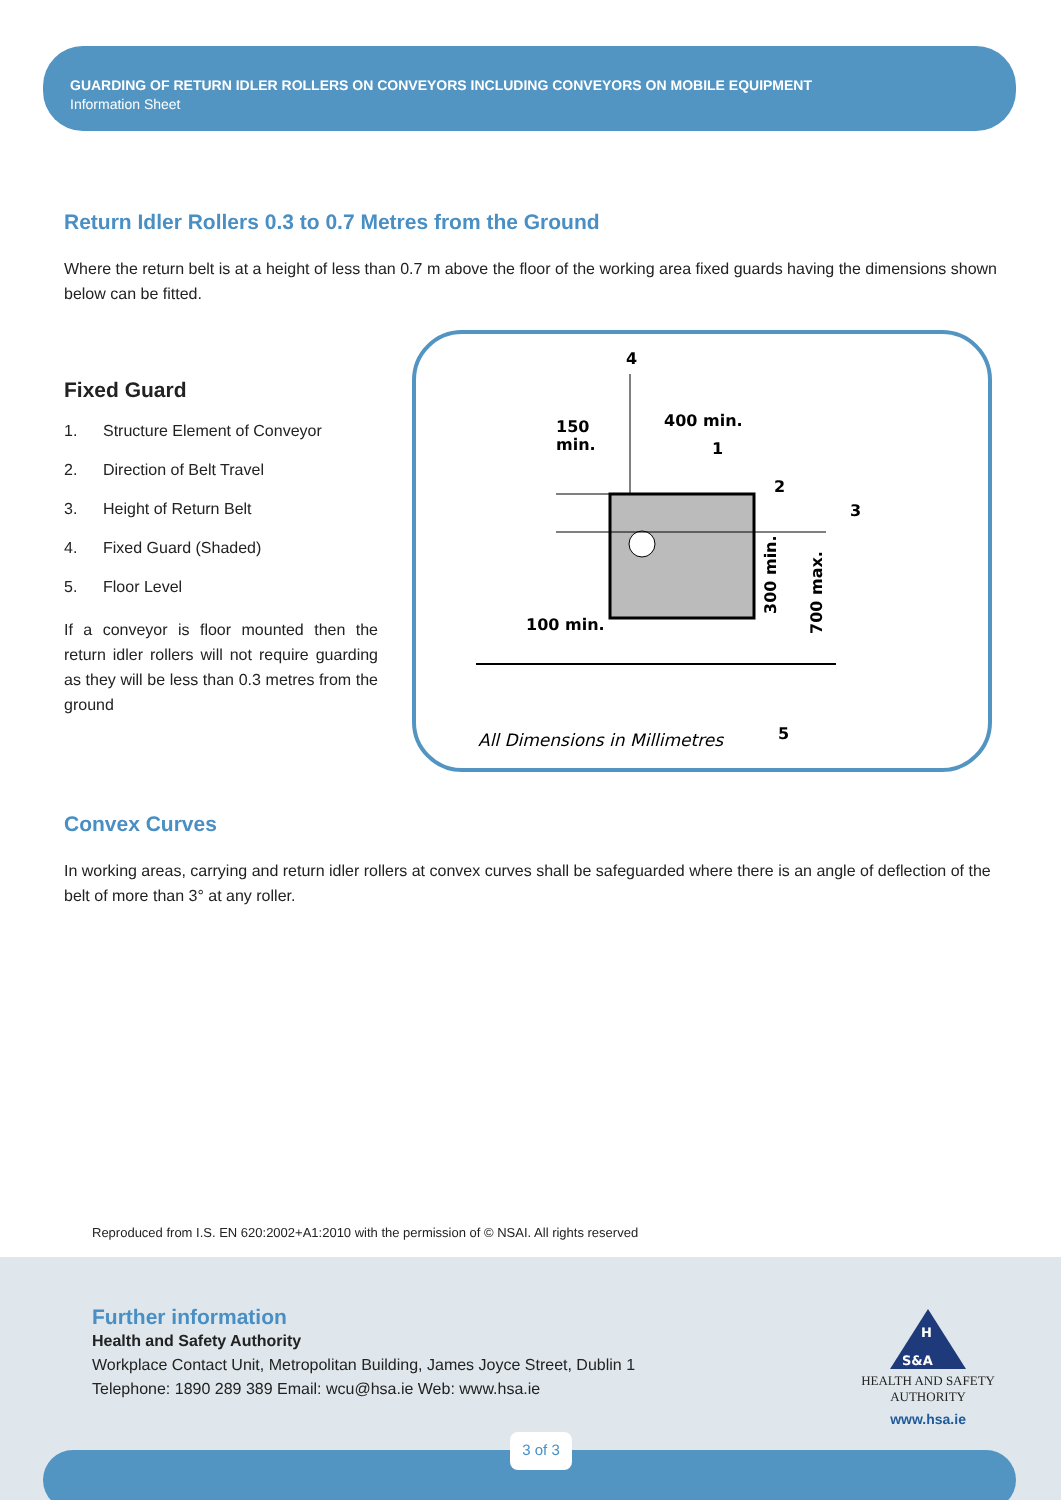GUARDING OF RETURN IDLER ROLLERS ON CONVEYORS INCLUDING CONVEYORS ON MOBILE EQUIPMENT
Information Sheet
Return Idler Rollers 0.3 to 0.7 Metres from the Ground
Where the return belt is at a height of less than 0.7 m above the floor of the working area fixed guards having the dimensions shown below can be fitted.
Fixed Guard
1. Structure Element of Conveyor
2. Direction of Belt Travel
3. Height of Return Belt
4. Fixed Guard (Shaded)
5. Floor Level
If a conveyor is floor mounted then the return idler rollers will not require guarding as they will be less than 0.3 metres from the ground
4
150
min.
400 min.
1
2
3
100 min.
5
All Dimensions in Millimetres
300 min.
700 max.
Convex Curves
In working areas, carrying and return idler rollers at convex curves shall be safeguarded where there is an angle of deflection of the belt of more than 3° at any roller.
Reproduced from I.S. EN 620:2002+A1:2010 with the permission of © NSAI. All rights reserved
Further information
Health and Safety Authority
Workplace Contact Unit, Metropolitan Building, James Joyce Street, Dublin 1
Telephone: 1890 289 389 Email: wcu@hsa.ie Web: www.hsa.ie
H
S&A
HEALTH AND SAFETY
AUTHORITY
www.hsa.ie
3 of 3